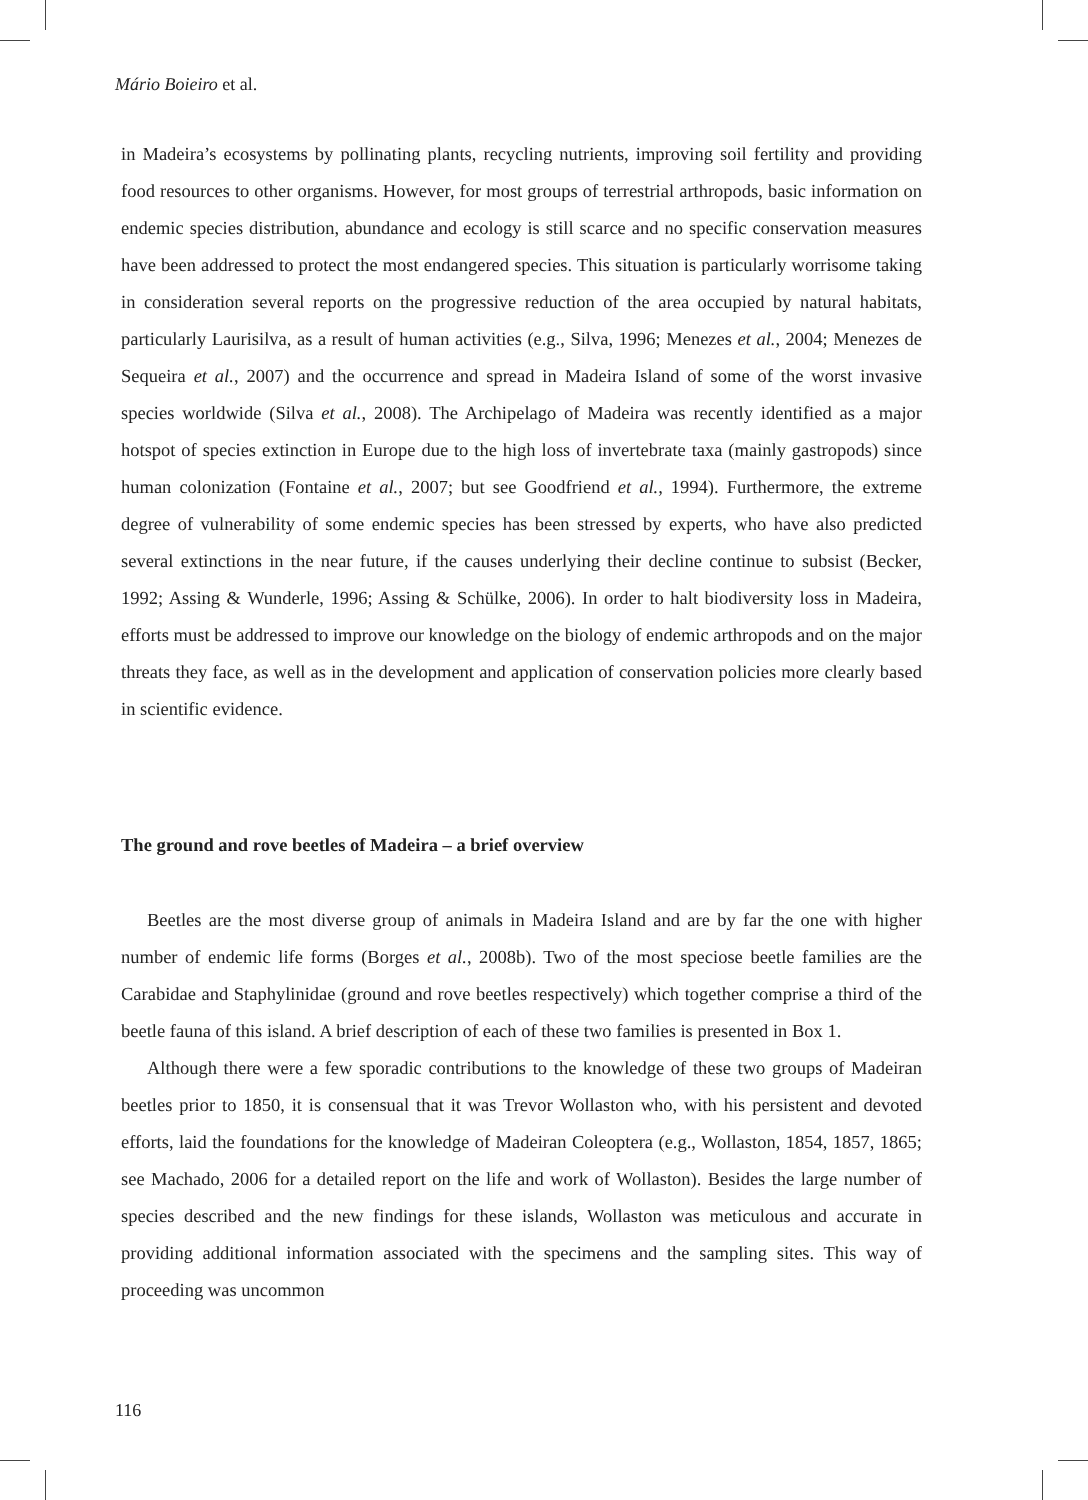Mário Boieiro et al.
in Madeira’s ecosystems by pollinating plants, recycling nutrients, improving soil fertility and providing food resources to other organisms. However, for most groups of terrestrial arthropods, basic information on endemic species distribution, abundance and ecology is still scarce and no specific conservation measures have been addressed to protect the most endangered species. This situation is particularly worrisome taking in consideration several reports on the progressive reduction of the area occupied by natural habitats, particularly Laurisilva, as a result of human activities (e.g., Silva, 1996; Menezes et al., 2004; Menezes de Sequeira et al., 2007) and the occurrence and spread in Madeira Island of some of the worst invasive species worldwide (Silva et al., 2008). The Archipelago of Madeira was recently identified as a major hotspot of species extinction in Europe due to the high loss of invertebrate taxa (mainly gastropods) since human colonization (Fontaine et al., 2007; but see Goodfriend et al., 1994). Furthermore, the extreme degree of vulnerability of some endemic species has been stressed by experts, who have also predicted several extinctions in the near future, if the causes underlying their decline continue to subsist (Becker, 1992; Assing & Wunderle, 1996; Assing & Schülke, 2006). In order to halt biodiversity loss in Madeira, efforts must be addressed to improve our knowledge on the biology of endemic arthropods and on the major threats they face, as well as in the development and application of conservation policies more clearly based in scientific evidence.
The ground and rove beetles of Madeira – a brief overview
Beetles are the most diverse group of animals in Madeira Island and are by far the one with higher number of endemic life forms (Borges et al., 2008b). Two of the most speciose beetle families are the Carabidae and Staphylinidae (ground and rove beetles respectively) which together comprise a third of the beetle fauna of this island. A brief description of each of these two families is presented in Box 1.
Although there were a few sporadic contributions to the knowledge of these two groups of Madeiran beetles prior to 1850, it is consensual that it was Trevor Wollaston who, with his persistent and devoted efforts, laid the foundations for the knowledge of Madeiran Coleoptera (e.g., Wollaston, 1854, 1857, 1865; see Machado, 2006 for a detailed report on the life and work of Wollaston). Besides the large number of species described and the new findings for these islands, Wollaston was meticulous and accurate in providing additional information associated with the specimens and the sampling sites. This way of proceeding was uncommon
116